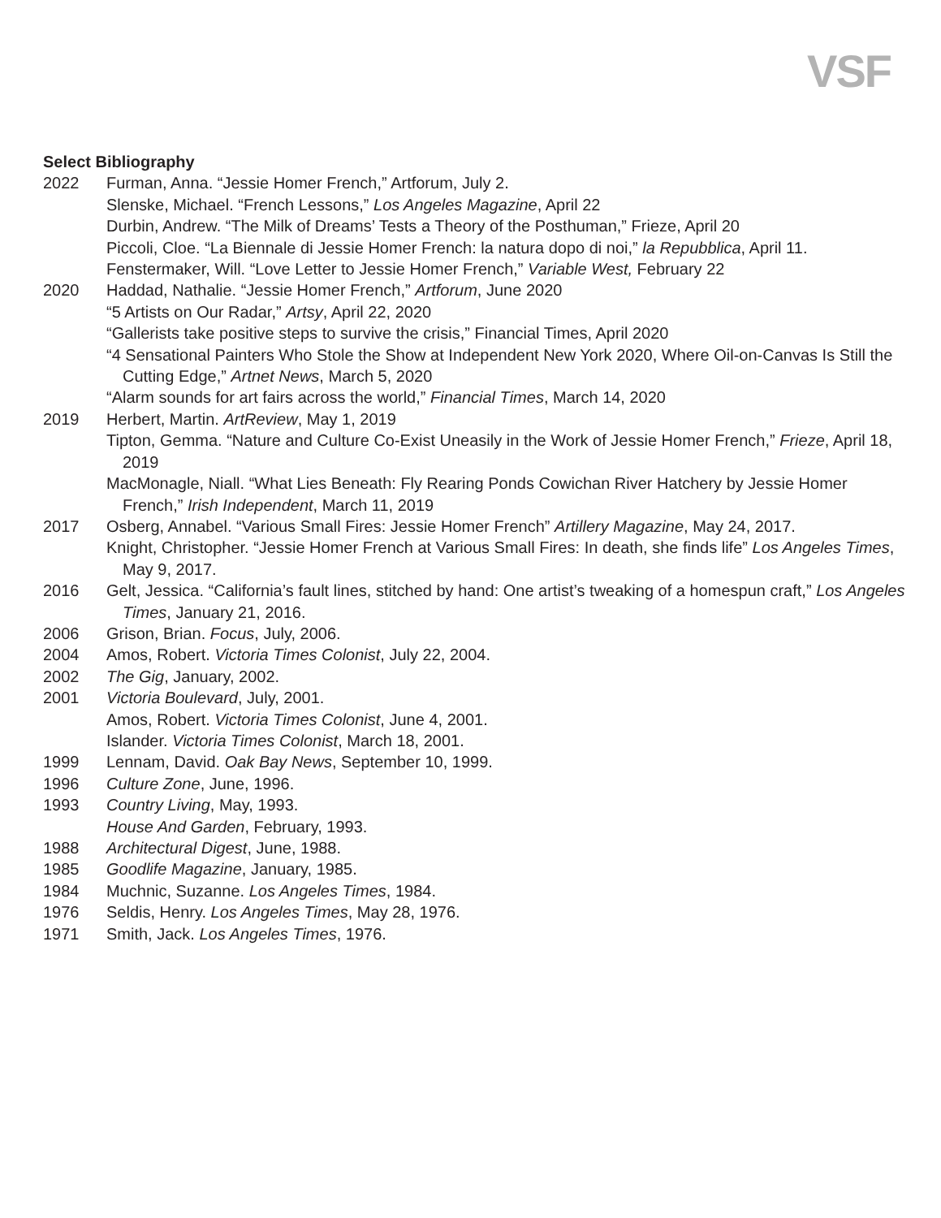VSF
Select Bibliography
2022 Furman, Anna. “Jessie Homer French,” Artforum, July 2.
Slenske, Michael. “French Lessons,” Los Angeles Magazine, April 22
Durbin, Andrew. “The Milk of Dreams’ Tests a Theory of the Posthuman,” Frieze, April 20
Piccoli, Cloe. “La Biennale di Jessie Homer French: la natura dopo di noi,” la Repubblica, April 11.
Fenstermaker, Will. “Love Letter to Jessie Homer French,” Variable West, February 22
2020 Haddad, Nathalie. “Jessie Homer French,” Artforum, June 2020
“5 Artists on Our Radar,” Artsy, April 22, 2020
“Gallerists take positive steps to survive the crisis,” Financial Times, April 2020
“4 Sensational Painters Who Stole the Show at Independent New York 2020, Where Oil-on-Canvas Is Still the Cutting Edge,” Artnet News, March 5, 2020
“Alarm sounds for art fairs across the world,” Financial Times, March 14, 2020
2019 Herbert, Martin. ArtReview, May 1, 2019
Tipton, Gemma. “Nature and Culture Co-Exist Uneasily in the Work of Jessie Homer French,” Frieze, April 18, 2019
MacMonagle, Niall. “What Lies Beneath: Fly Rearing Ponds Cowichan River Hatchery by Jessie Homer French,” Irish Independent, March 11, 2019
2017 Osberg, Annabel. “Various Small Fires: Jessie Homer French” Artillery Magazine, May 24, 2017.
Knight, Christopher. “Jessie Homer French at Various Small Fires: In death, she finds life” Los Angeles Times, May 9, 2017.
2016 Gelt, Jessica. “California’s fault lines, stitched by hand: One artist’s tweaking of a homespun craft,” Los Angeles Times, January 21, 2016.
2006 Grison, Brian. Focus, July, 2006.
2004 Amos, Robert. Victoria Times Colonist, July 22, 2004.
2002 The Gig, January, 2002.
2001 Victoria Boulevard, July, 2001.
Amos, Robert. Victoria Times Colonist, June 4, 2001.
Islander. Victoria Times Colonist, March 18, 2001.
1999 Lennam, David. Oak Bay News, September 10, 1999.
1996 Culture Zone, June, 1996.
1993 Country Living, May, 1993.
House And Garden, February, 1993.
1988 Architectural Digest, June, 1988.
1985 Goodlife Magazine, January, 1985.
1984 Muchnic, Suzanne. Los Angeles Times, 1984.
1976 Seldis, Henry. Los Angeles Times, May 28, 1976.
1971 Smith, Jack. Los Angeles Times, 1976.